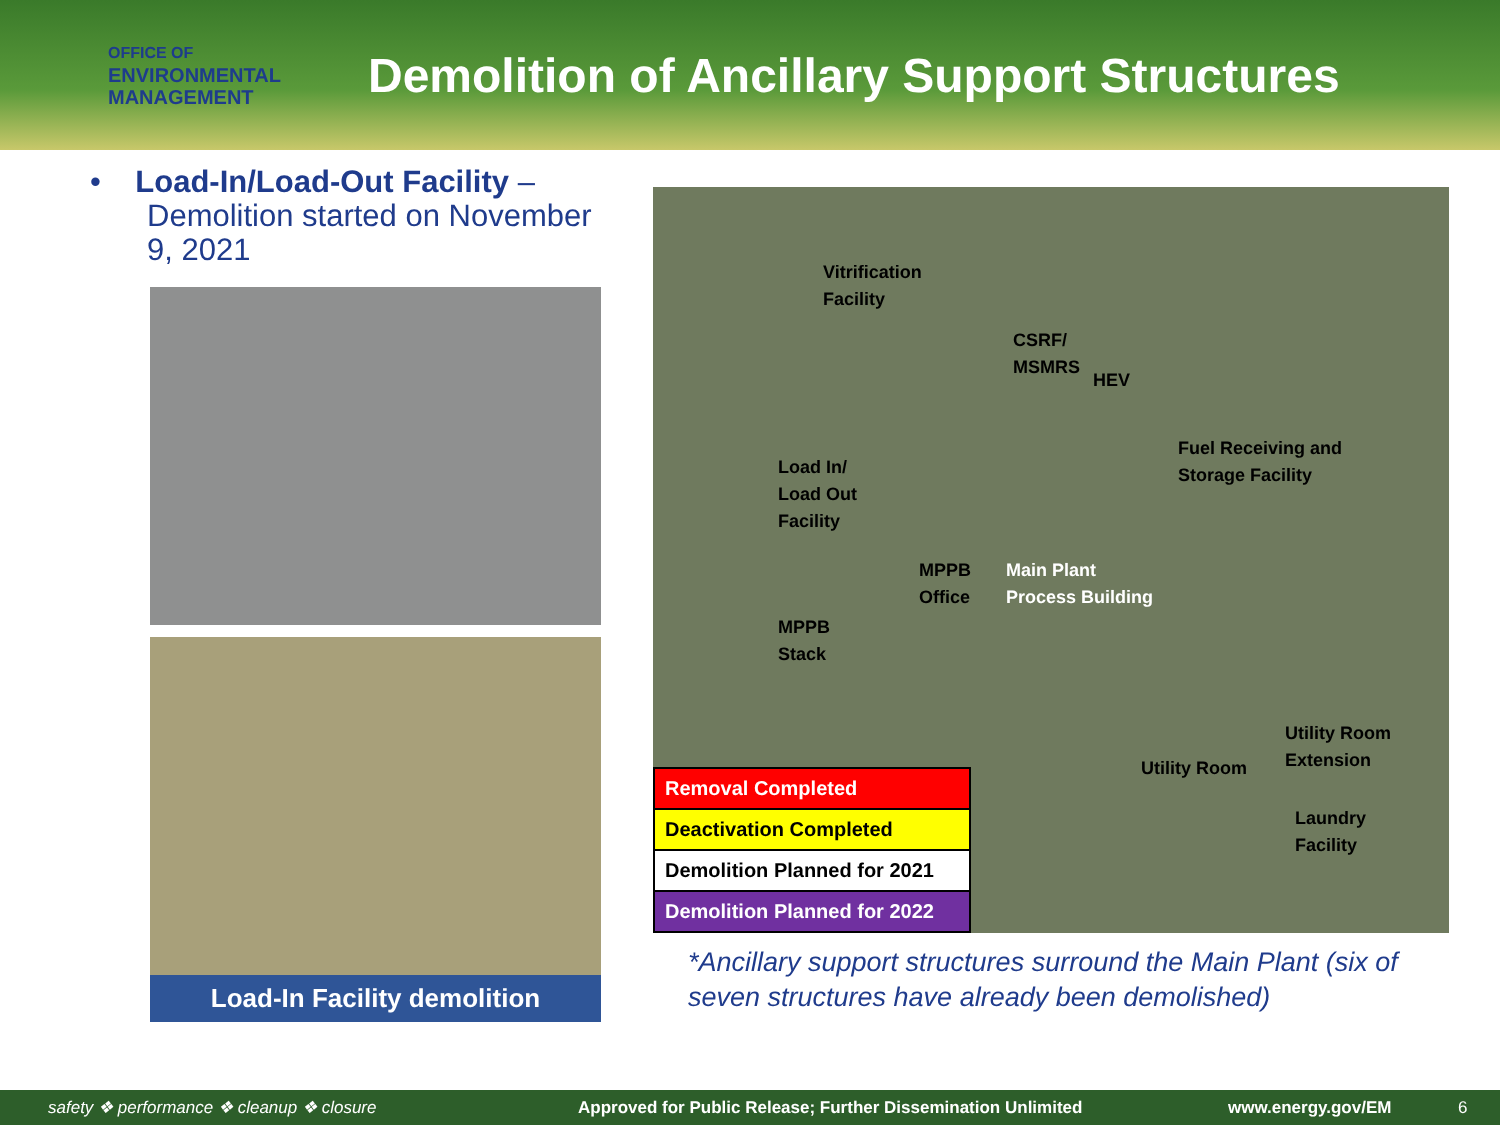OFFICE OF
ENVIRONMENTAL
MANAGEMENT
Demolition of Ancillary Support Structures
• Load-In/Load-Out Facility – Demolition started on November 9, 2021
Load-In Facility demolition
Vitrification
Facility
CSRF/
MSMRS
HEV
Fuel Receiving and
Storage Facility Load In/
Load Out
Facility
MPPB
Office
Main Plant
Process Building
MPPB
Stack
Utility Room
Extension
Utility Room
Laundry
Facility
| Removal Completed |
| Deactivation Completed |
| Demolition Planned for 2021 |
| Demolition Planned for 2022 |
*Ancillary support structures surround the Main Plant (six of seven structures have already been demolished)
safety ❖ performance ❖ cleanup ❖ closure Approved for Public Release; Further Dissemination Unlimited www.energy.gov/EM 6